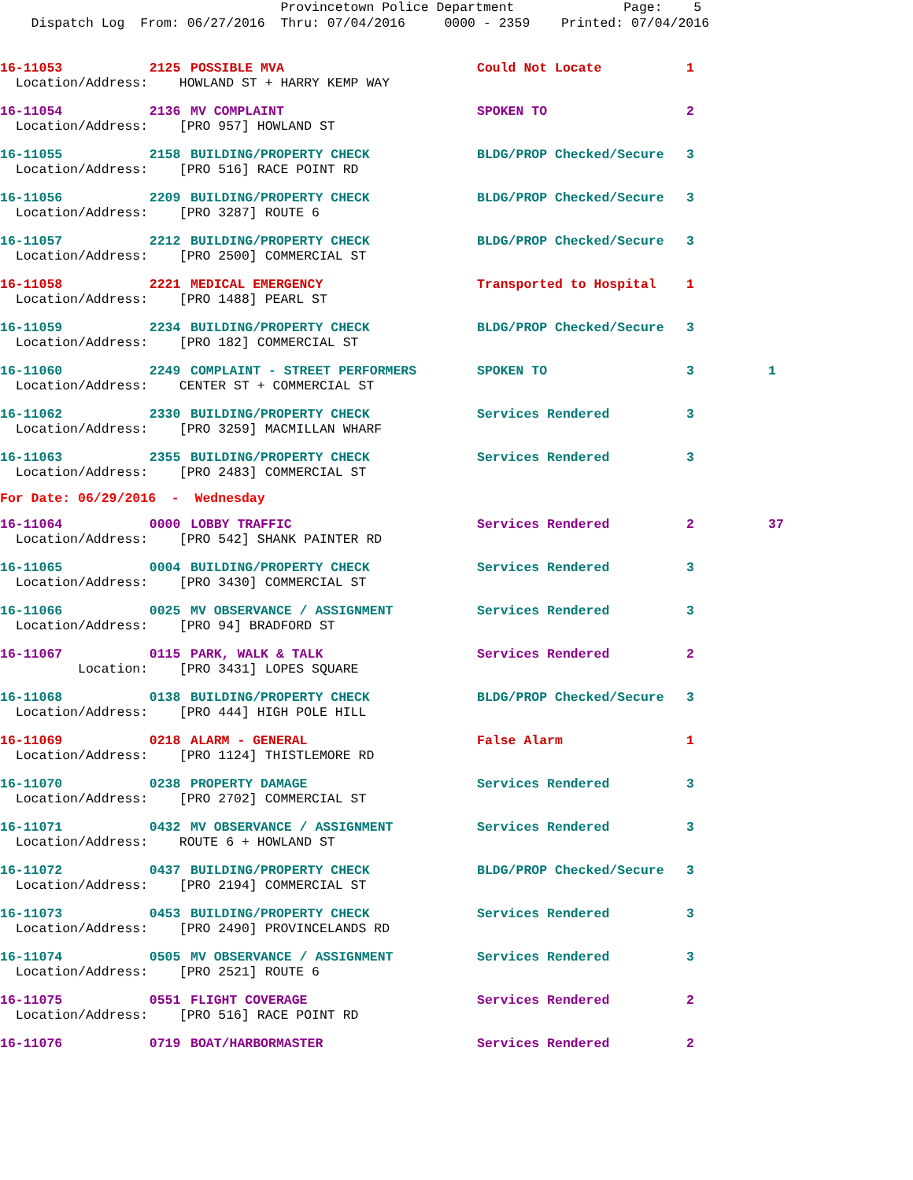Provincetown Police Department Page: 5 Dispatch Log From: 06/27/2016 Thru: 07/04/2016 0000 - 2359 Printed: 07/04/2016
| 16-11053 | 2125 | POSSIBLE MVA | Could Not Locate | 1 | |
| Location/Address: HOWLAND ST + HARRY KEMP WAY | | | | | |
| 16-11054 | 2136 | MV COMPLAINT | SPOKEN TO | 2 | |
| Location/Address: [PRO 957] HOWLAND ST | | | | | |
| 16-11055 | 2158 | BUILDING/PROPERTY CHECK | BLDG/PROP Checked/Secure | 3 | |
| Location/Address: [PRO 516] RACE POINT RD | | | | | |
| 16-11056 | 2209 | BUILDING/PROPERTY CHECK | BLDG/PROP Checked/Secure | 3 | |
| Location/Address: [PRO 3287] ROUTE 6 | | | | | |
| 16-11057 | 2212 | BUILDING/PROPERTY CHECK | BLDG/PROP Checked/Secure | 3 | |
| Location/Address: [PRO 2500] COMMERCIAL ST | | | | | |
| 16-11058 | 2221 | MEDICAL EMERGENCY | Transported to Hospital | 1 | |
| Location/Address: [PRO 1488] PEARL ST | | | | | |
| 16-11059 | 2234 | BUILDING/PROPERTY CHECK | BLDG/PROP Checked/Secure | 3 | |
| Location/Address: [PRO 182] COMMERCIAL ST | | | | | |
| 16-11060 | 2249 | COMPLAINT - STREET PERFORMERS | SPOKEN TO | 3 | 1 |
| Location/Address: CENTER ST + COMMERCIAL ST | | | | | |
| 16-11062 | 2330 | BUILDING/PROPERTY CHECK | Services Rendered | 3 | |
| Location/Address: [PRO 3259] MACMILLAN WHARF | | | | | |
| 16-11063 | 2355 | BUILDING/PROPERTY CHECK | Services Rendered | 3 | |
| Location/Address: [PRO 2483] COMMERCIAL ST | | | | | |
| For Date: 06/29/2016 - Wednesday | | | | | |
| 16-11064 | 0000 | LOBBY TRAFFIC | Services Rendered | 2 | 37 |
| Location/Address: [PRO 542] SHANK PAINTER RD | | | | | |
| 16-11065 | 0004 | BUILDING/PROPERTY CHECK | Services Rendered | 3 | |
| Location/Address: [PRO 3430] COMMERCIAL ST | | | | | |
| 16-11066 | 0025 | MV OBSERVANCE / ASSIGNMENT | Services Rendered | 3 | |
| Location/Address: [PRO 94] BRADFORD ST | | | | | |
| 16-11067 | 0115 | PARK, WALK & TALK | Services Rendered | 2 | |
| Location: [PRO 3431] LOPES SQUARE | | | | | |
| 16-11068 | 0138 | BUILDING/PROPERTY CHECK | BLDG/PROP Checked/Secure | 3 | |
| Location/Address: [PRO 444] HIGH POLE HILL | | | | | |
| 16-11069 | 0218 | ALARM - GENERAL | False Alarm | 1 | |
| Location/Address: [PRO 1124] THISTLEMORE RD | | | | | |
| 16-11070 | 0238 | PROPERTY DAMAGE | Services Rendered | 3 | |
| Location/Address: [PRO 2702] COMMERCIAL ST | | | | | |
| 16-11071 | 0432 | MV OBSERVANCE / ASSIGNMENT | Services Rendered | 3 | |
| Location/Address: ROUTE 6 + HOWLAND ST | | | | | |
| 16-11072 | 0437 | BUILDING/PROPERTY CHECK | BLDG/PROP Checked/Secure | 3 | |
| Location/Address: [PRO 2194] COMMERCIAL ST | | | | | |
| 16-11073 | 0453 | BUILDING/PROPERTY CHECK | Services Rendered | 3 | |
| Location/Address: [PRO 2490] PROVINCELANDS RD | | | | | |
| 16-11074 | 0505 | MV OBSERVANCE / ASSIGNMENT | Services Rendered | 3 | |
| Location/Address: [PRO 2521] ROUTE 6 | | | | | |
| 16-11075 | 0551 | FLIGHT COVERAGE | Services Rendered | 2 | |
| Location/Address: [PRO 516] RACE POINT RD | | | | | |
| 16-11076 | 0719 | BOAT/HARBORMASTER | Services Rendered | 2 | |